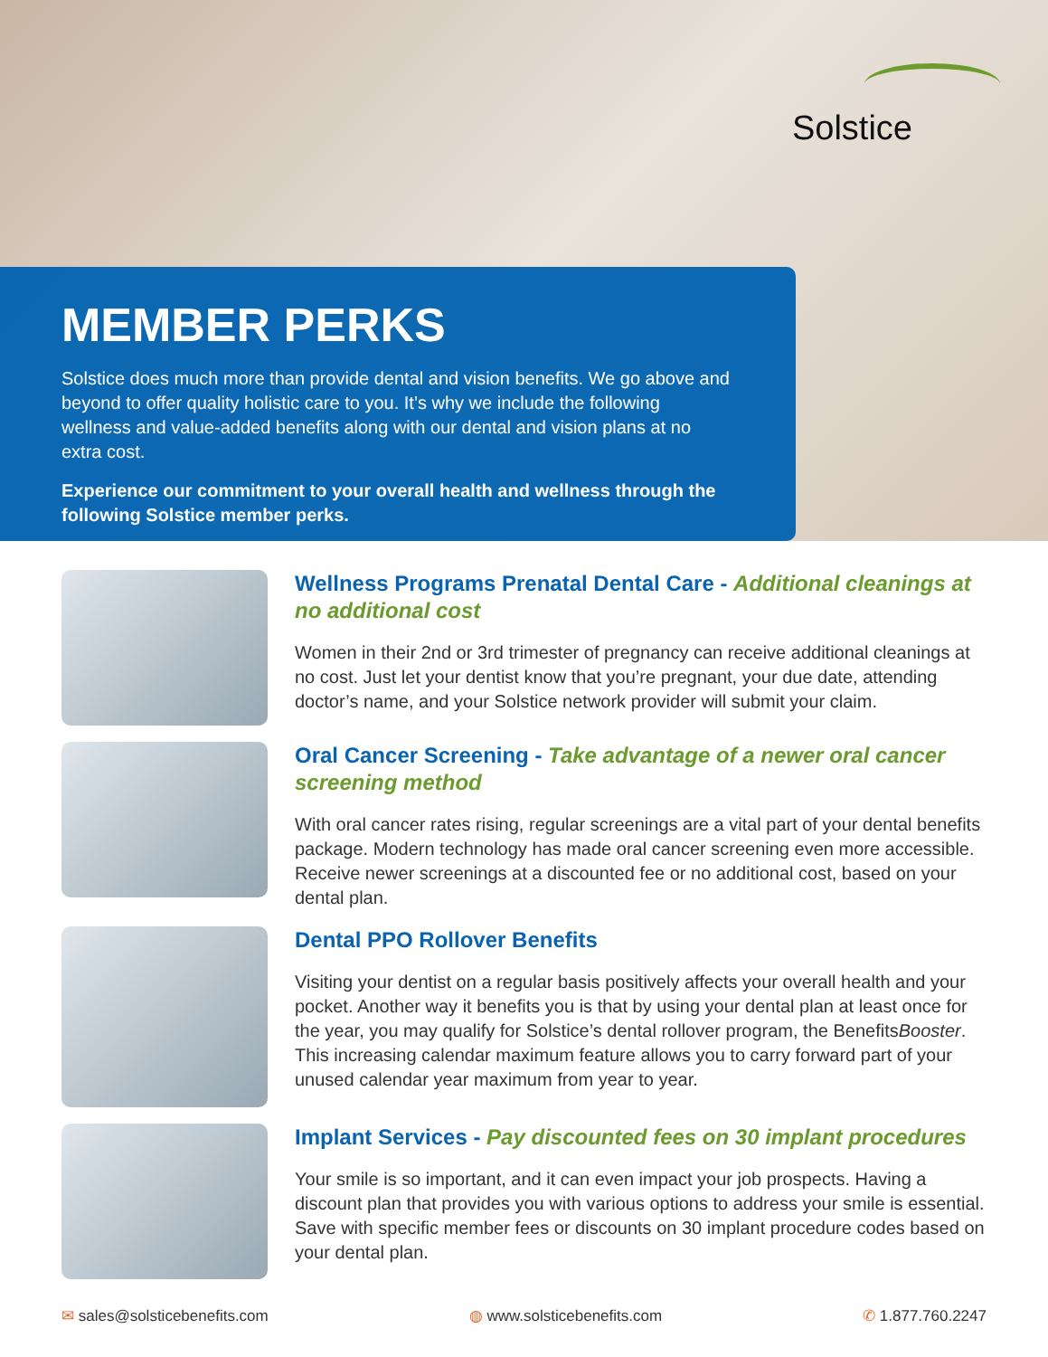Solstice
MEMBER PERKS
Solstice does much more than provide dental and vision benefits. We go above and beyond to offer quality holistic care to you. It’s why we include the following wellness and value-added benefits along with our dental and vision plans at no extra cost.
Experience our commitment to your overall health and wellness through the following Solstice member perks.
Wellness Programs Prenatal Dental Care - Additional cleanings at no additional cost
Women in their 2nd or 3rd trimester of pregnancy can receive additional cleanings at no cost. Just let your dentist know that you’re pregnant, your due date, attending doctor’s name, and your Solstice network provider will submit your claim.
Oral Cancer Screening - Take advantage of a newer oral cancer screening method
With oral cancer rates rising, regular screenings are a vital part of your dental benefits package. Modern technology has made oral cancer screening even more accessible. Receive newer screenings at a discounted fee or no additional cost, based on your dental plan.
Dental PPO Rollover Benefits
Visiting your dentist on a regular basis positively affects your overall health and your pocket. Another way it benefits you is that by using your dental plan at least once for the year, you may qualify for Solstice’s dental rollover program, the BenefitsBooster. This increasing calendar maximum feature allows you to carry forward part of your unused calendar year maximum from year to year.
Implant Services - Pay discounted fees on 30 implant procedures
Your smile is so important, and it can even impact your job prospects. Having a discount plan that provides you with various options to address your smile is essential. Save with specific member fees or discounts on 30 implant procedure codes based on your dental plan.
✉ sales@solsticebenefits.com ◍ www.solsticebenefits.com ✆ 1.877.760.2247